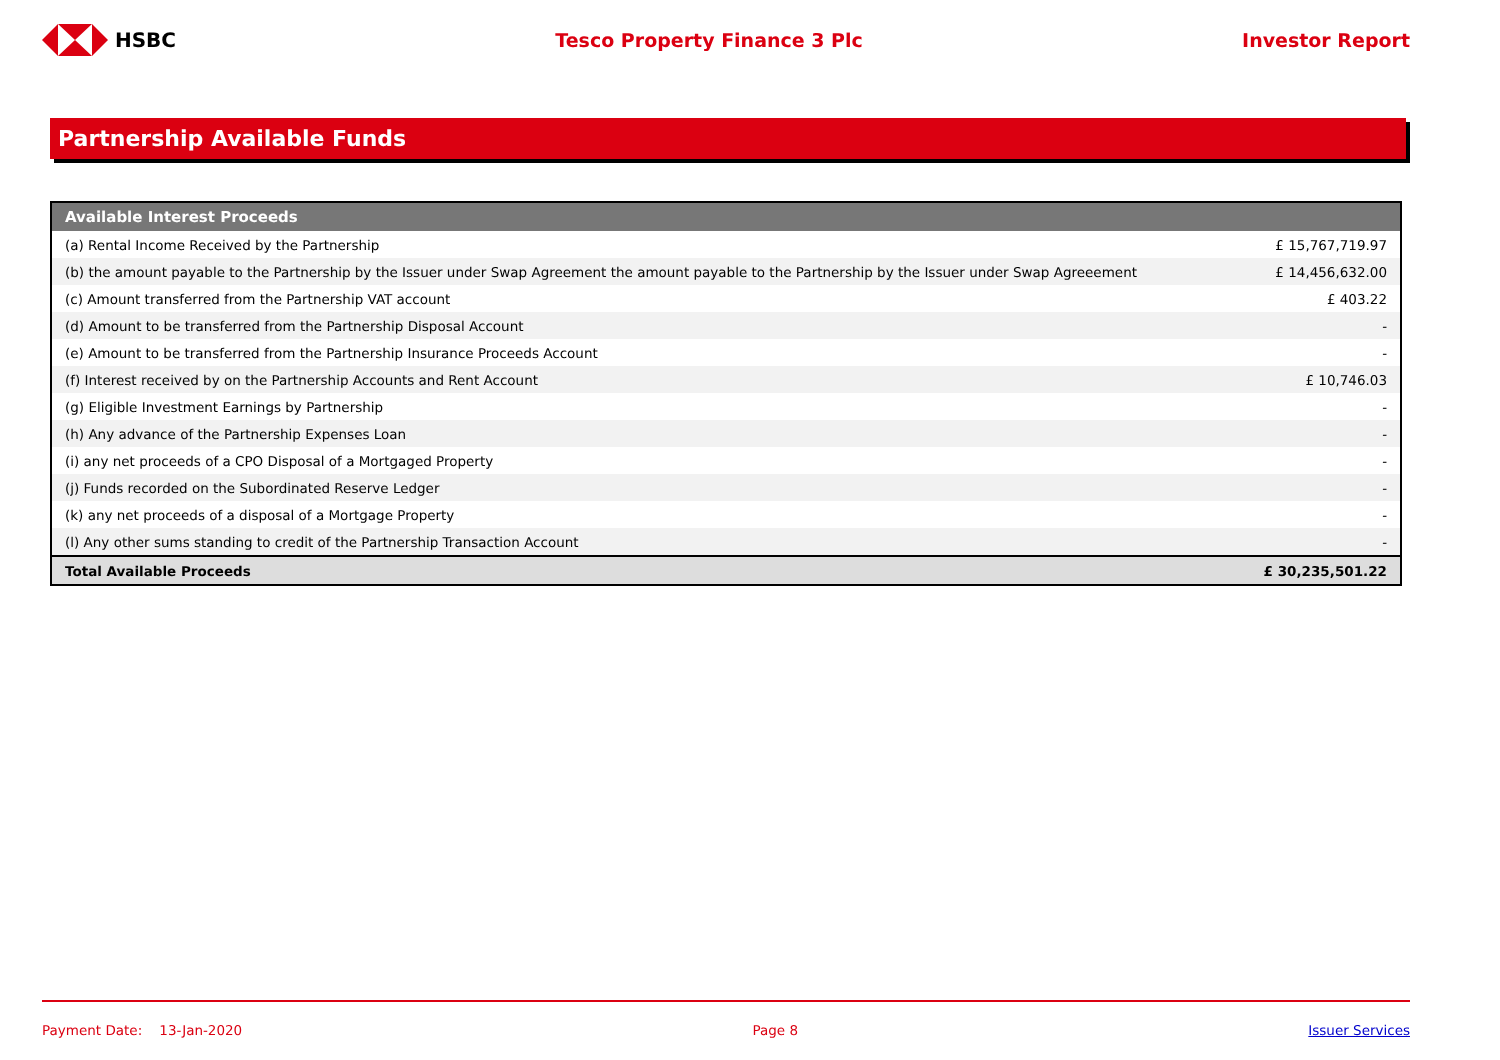HSBC Tesco Property Finance 3 Plc Investor Report
Partnership Available Funds
| Available Interest Proceeds | |
| --- | --- |
| (a) Rental Income Received by the Partnership | £ 15,767,719.97 |
| (b) the amount payable to the Partnership by the Issuer under Swap Agreement the amount payable to the Partnership by the Issuer under Swap Agreeement | £ 14,456,632.00 |
| (c) Amount transferred from the Partnership VAT account | £ 403.22 |
| (d) Amount to be transferred from the Partnership Disposal Account | - |
| (e) Amount to be transferred from the Partnership Insurance Proceeds Account | - |
| (f) Interest received by on the Partnership Accounts and Rent Account | £ 10,746.03 |
| (g) Eligible Investment Earnings by Partnership | - |
| (h) Any advance of the Partnership Expenses Loan | - |
| (i) any net proceeds of a CPO Disposal of a Mortgaged Property | - |
| (j) Funds recorded on the Subordinated Reserve Ledger | - |
| (k) any net proceeds of a disposal of a Mortgage Property | - |
| (l) Any other sums standing to credit of the Partnership Transaction Account | - |
| Total Available Proceeds | £ 30,235,501.22 |
Payment Date: 13-Jan-2020 Page 8 Issuer Services